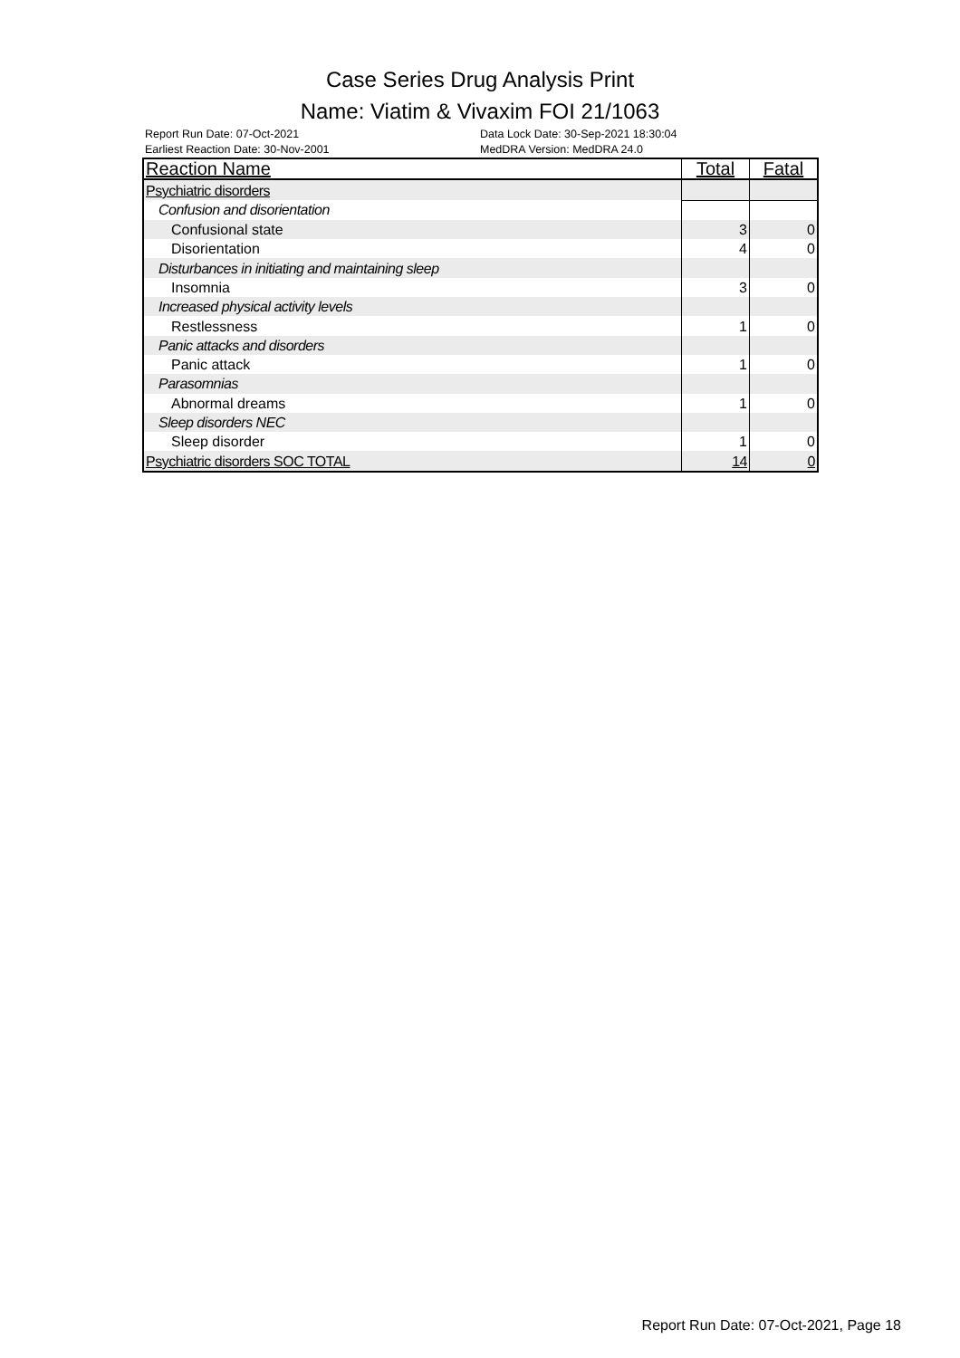Case Series Drug Analysis Print
Name: Viatim & Vivaxim FOI 21/1063
Report Run Date: 07-Oct-2021
Earliest Reaction Date: 30-Nov-2001
Data Lock Date: 30-Sep-2021 18:30:04
MedDRA Version: MedDRA 24.0
| Reaction Name | Total | Fatal |
| --- | --- | --- |
| Psychiatric disorders | | |
| Confusion and disorientation | | |
| Confusional state | 3 | 0 |
| Disorientation | 4 | 0 |
| Disturbances in initiating and maintaining sleep | | |
| Insomnia | 3 | 0 |
| Increased physical activity levels | | |
| Restlessness | 1 | 0 |
| Panic attacks and disorders | | |
| Panic attack | 1 | 0 |
| Parasomnias | | |
| Abnormal dreams | 1 | 0 |
| Sleep disorders NEC | | |
| Sleep disorder | 1 | 0 |
| Psychiatric disorders SOC TOTAL | 14 | 0 |
Report Run Date: 07-Oct-2021, Page 18